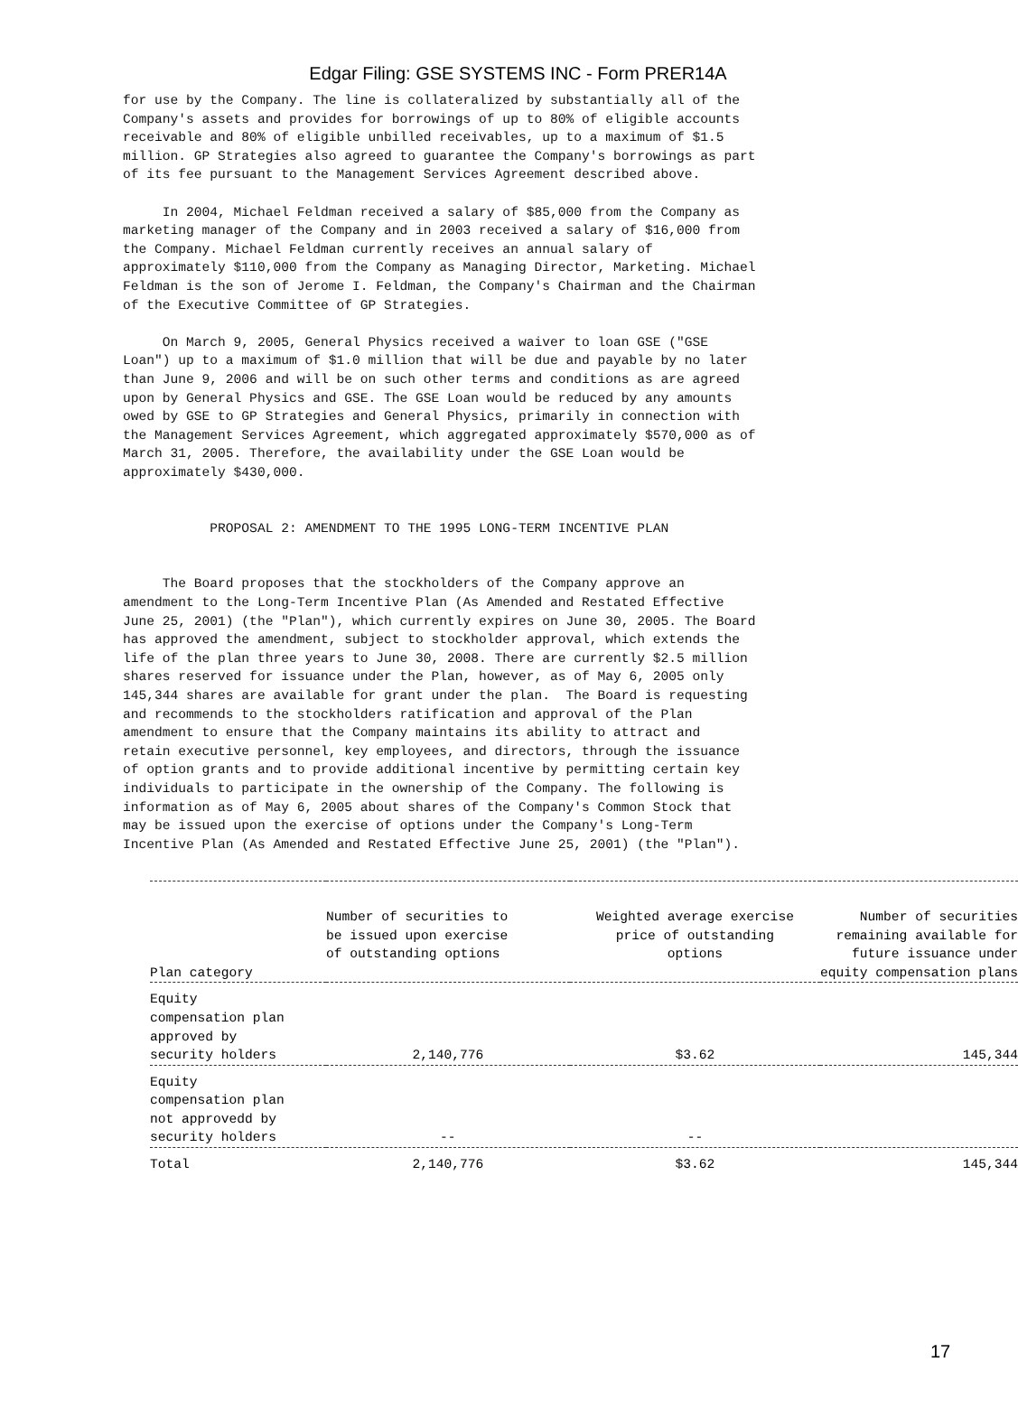Edgar Filing: GSE SYSTEMS INC - Form PRER14A
for use by the Company. The line is collateralized by substantially all of the Company's assets and provides for borrowings of up to 80% of eligible accounts receivable and 80% of eligible unbilled receivables, up to a maximum of $1.5 million. GP Strategies also agreed to guarantee the Company's borrowings as part of its fee pursuant to the Management Services Agreement described above. In 2004, Michael Feldman received a salary of $85,000 from the Company as marketing manager of the Company and in 2003 received a salary of $16,000 from the Company. Michael Feldman currently receives an annual salary of approximately $110,000 from the Company as Managing Director, Marketing. Michael Feldman is the son of Jerome I. Feldman, the Company's Chairman and the Chairman of the Executive Committee of GP Strategies. On March 9, 2005, General Physics received a waiver to loan GSE ("GSE Loan") up to a maximum of $1.0 million that will be due and payable by no later than June 9, 2006 and will be on such other terms and conditions as are agreed upon by General Physics and GSE. The GSE Loan would be reduced by any amounts owed by GSE to GP Strategies and General Physics, primarily in connection with the Management Services Agreement, which aggregated approximately $570,000 as of March 31, 2005. Therefore, the availability under the GSE Loan would be approximately $430,000. PROPOSAL 2: AMENDMENT TO THE 1995 LONG-TERM INCENTIVE PLAN The Board proposes that the stockholders of the Company approve an amendment to the Long-Term Incentive Plan (As Amended and Restated Effective June 25, 2001) (the "Plan"), which currently expires on June 30, 2005. The Board has approved the amendment, subject to stockholder approval, which extends the life of the plan three years to June 30, 2008. There are currently $2.5 million shares reserved for issuance under the Plan, however, as of May 6, 2005 only 145,344 shares are available for grant under the plan. The Board is requesting and recommends to the stockholders ratification and approval of the Plan amendment to ensure that the Company maintains its ability to attract and retain executive personnel, key employees, and directors, through the issuance of option grants and to provide additional incentive by permitting certain key individuals to participate in the ownership of the Company. The following is information as of May 6, 2005 about shares of the Company's Common Stock that may be issued upon the exercise of options under the Company's Long-Term Incentive Plan (As Amended and Restated Effective June 25, 2001) (the "Plan").
| Plan category | Number of securities to be issued upon exercise of outstanding options | Weighted average exercise price of outstanding options | Number of securities remaining available for future issuance under equity compensation plans |
| --- | --- | --- | --- |
| Equity compensation plan approved by security holders | 2,140,776 | $3.62 | 145,344 |
| Equity compensation plan not approvedd by security holders | -- | -- | |
| Total | 2,140,776 | $3.62 | 145,344 |
17